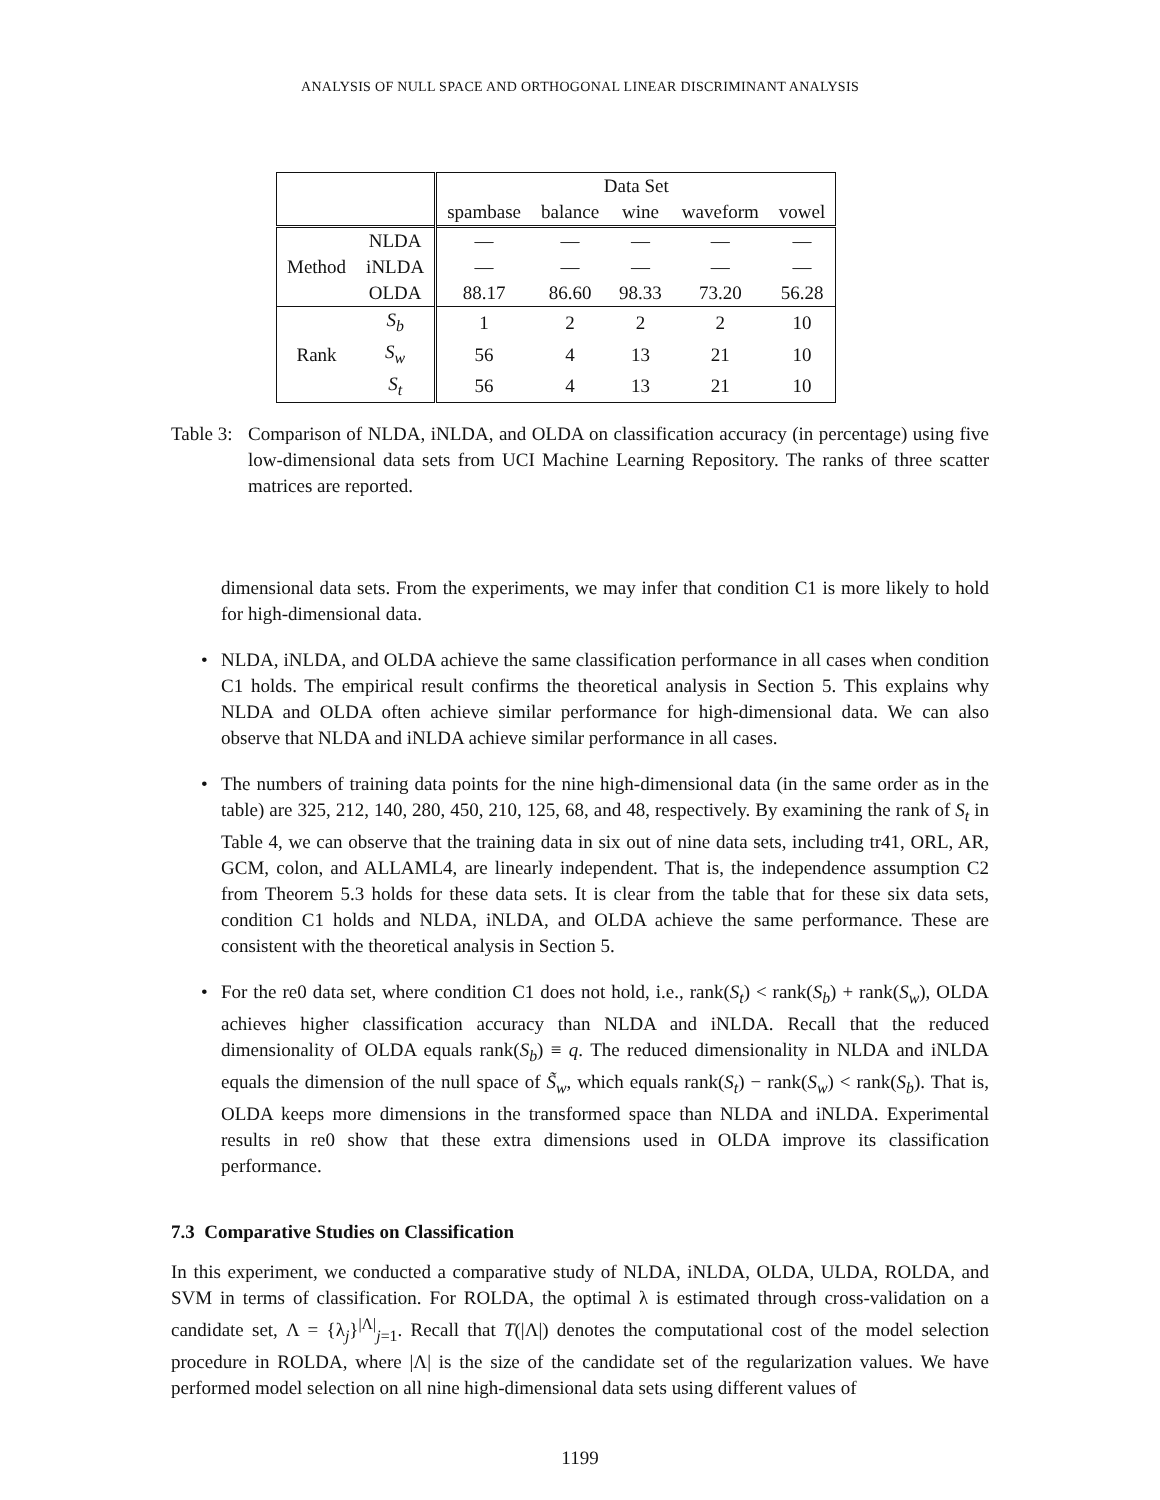ANALYSIS OF NULL SPACE AND ORTHOGONAL LINEAR DISCRIMINANT ANALYSIS
| | | Data Set | | | | |
| --- | --- | --- | --- | --- | --- | --- |
| | | spambase | balance | wine | waveform | vowel |
| Method | NLDA | — | — | — | — | — |
| | iNLDA | — | — | — | — | — |
| | OLDA | 88.17 | 86.60 | 98.33 | 73.20 | 56.28 |
| Rank | S<sub>b</sub> | 1 | 2 | 2 | 2 | 10 |
| | S<sub>w</sub> | 56 | 4 | 13 | 21 | 10 |
| | S<sub>t</sub> | 56 | 4 | 13 | 21 | 10 |
Table 3:
Comparison of NLDA, iNLDA, and OLDA on classification accuracy (in percentage) using five low-dimensional data sets from UCI Machine Learning Repository. The ranks of three scatter matrices are reported.
dimensional data sets. From the experiments, we may infer that condition C1 is more likely to hold for high-dimensional data.
• NLDA, iNLDA, and OLDA achieve the same classification performance in all cases when condition C1 holds. The empirical result confirms the theoretical analysis in Section 5. This explains why NLDA and OLDA often achieve similar performance for high-dimensional data. We can also observe that NLDA and iNLDA achieve similar performance in all cases.
• The numbers of training data points for the nine high-dimensional data (in the same order as in the table) are 325, 212, 140, 280, 450, 210, 125, 68, and 48, respectively. By examining the rank of S<sub>t</sub> in Table 4, we can observe that the training data in six out of nine data sets, including tr41, ORL, AR, GCM, colon, and ALLAML4, are linearly independent. That is, the independence assumption C2 from Theorem 5.3 holds for these data sets. It is clear from the table that for these six data sets, condition C1 holds and NLDA, iNLDA, and OLDA achieve the same performance. These are consistent with the theoretical analysis in Section 5.
• For the re0 data set, where condition C1 does not hold, i.e., rank(S<sub>t</sub>) < rank(S<sub>b</sub>) + rank(S<sub>w</sub>), OLDA achieves higher classification accuracy than NLDA and iNLDA. Recall that the reduced dimensionality of OLDA equals rank(S<sub>b</sub>) ≡ q. The reduced dimensionality in NLDA and iNLDA equals the dimension of the null space of S̃<sub>w</sub>, which equals rank(S<sub>t</sub>) − rank(S<sub>w</sub>) < rank(S<sub>b</sub>). That is, OLDA keeps more dimensions in the transformed space than NLDA and iNLDA. Experimental results in re0 show that these extra dimensions used in OLDA improve its classification performance.
7.3 Comparative Studies on Classification
In this experiment, we conducted a comparative study of NLDA, iNLDA, OLDA, ULDA, ROLDA, and SVM in terms of classification. For ROLDA, the optimal λ is estimated through cross-validation on a candidate set, Λ = {λ<sub>j</sub>}<sup>|Λ|</sup><sub>j=1</sub>. Recall that T(|Λ|) denotes the computational cost of the model selection procedure in ROLDA, where |Λ| is the size of the candidate set of the regularization values. We have performed model selection on all nine high-dimensional data sets using different values of
1199